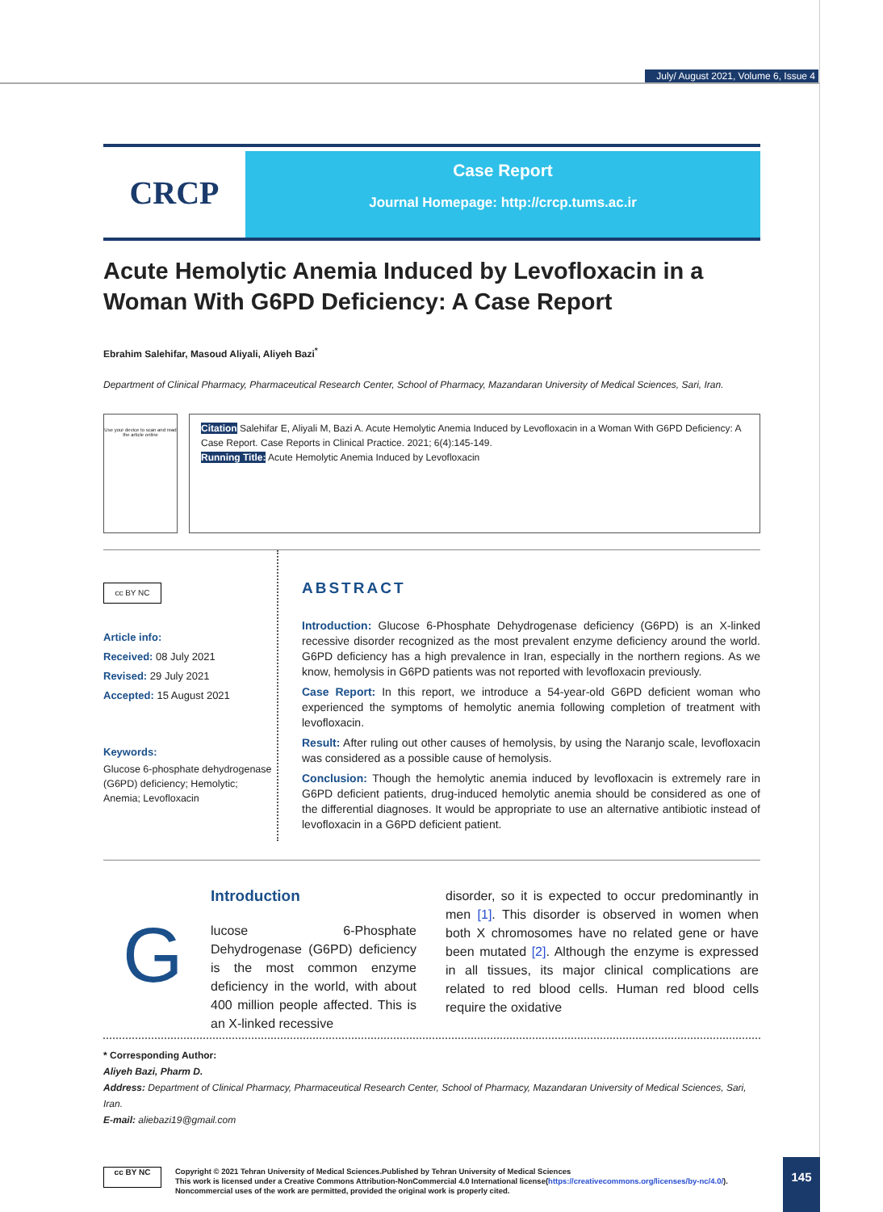July/ August 2021, Volume 6, Issue 4
CRCP
Case Report
Journal Homepage: http://crcp.tums.ac.ir
Acute Hemolytic Anemia Induced by Levofloxacin in a Woman With G6PD Deficiency: A Case Report
Ebrahim Salehifar, Masoud Aliyali, Aliyeh Bazi<sup>*</sup>
Department of Clinical Pharmacy, Pharmaceutical Research Center, School of Pharmacy, Mazandaran University of Medical Sciences, Sari, Iran.
Use your device to scan and read the article online
Citation Salehifar E, Aliyali M, Bazi A. Acute Hemolytic Anemia Induced by Levofloxacin in a Woman With G6PD Deficiency: A Case Report. Case Reports in Clinical Practice. 2021; 6(4):145-149.
Running Title: Acute Hemolytic Anemia Induced by Levofloxacin
cc BY NC
Article info:
Received: 08 July 2021
Revised: 29 July 2021
Accepted: 15 August 2021
Keywords:
Glucose 6-phosphate dehydrogenase (G6PD) deficiency; Hemolytic; Anemia; Levofloxacin
ABSTRACT
Introduction: Glucose 6-Phosphate Dehydrogenase deficiency (G6PD) is an X-linked recessive disorder recognized as the most prevalent enzyme deficiency around the world. G6PD deficiency has a high prevalence in Iran, especially in the northern regions. As we know, hemolysis in G6PD patients was not reported with levofloxacin previously.
Case Report: In this report, we introduce a 54-year-old G6PD deficient woman who experienced the symptoms of hemolytic anemia following completion of treatment with levofloxacin.
Result: After ruling out other causes of hemolysis, by using the Naranjo scale, levofloxacin was considered as a possible cause of hemolysis.
Conclusion: Though the hemolytic anemia induced by levofloxacin is extremely rare in G6PD deficient patients, drug-induced hemolytic anemia should be considered as one of the differential diagnoses. It would be appropriate to use an alternative antibiotic instead of levofloxacin in a G6PD deficient patient.
G
Introduction
lucose 6-Phosphate Dehydrogenase (G6PD) deficiency is the most common enzyme deficiency in the world, with about 400 million people affected. This is an X-linked recessive
disorder, so it is expected to occur predominantly in men [1]. This disorder is observed in women when both X chromosomes have no related gene or have been mutated [2]. Although the enzyme is expressed in all tissues, its major clinical complications are related to red blood cells. Human red blood cells require the oxidative
* Corresponding Author:
Aliyeh Bazi, Pharm D.
Address: Department of Clinical Pharmacy, Pharmaceutical Research Center, School of Pharmacy, Mazandaran University of Medical Sciences, Sari, Iran.
E-mail: aliebazi19@gmail.com
cc BY NC
Copyright © 2021 Tehran University of Medical Sciences.Published by Tehran University of Medical Sciences
This work is licensed under a Creative Commons Attribution-NonCommercial 4.0 International license(https://creativecommons.org/licenses/by-nc/4.0/).
Noncommercial uses of the work are permitted, provided the original work is properly cited.
145